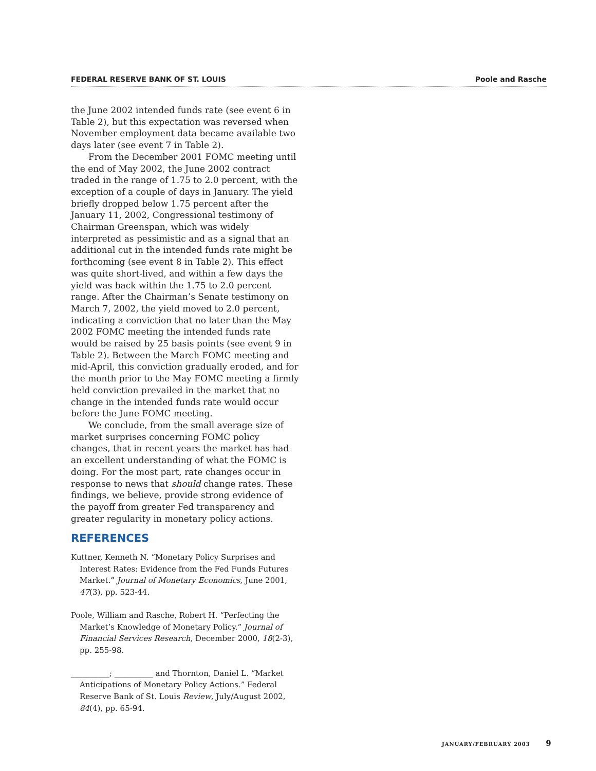FEDERAL RESERVE BANK OF ST. LOUIS Poole and Rasche
the June 2002 intended funds rate (see event 6 in Table 2), but this expectation was reversed when November employment data became available two days later (see event 7 in Table 2).
From the December 2001 FOMC meeting until the end of May 2002, the June 2002 contract traded in the range of 1.75 to 2.0 percent, with the exception of a couple of days in January. The yield briefly dropped below 1.75 percent after the January 11, 2002, Congressional testimony of Chairman Greenspan, which was widely interpreted as pessimistic and as a signal that an additional cut in the intended funds rate might be forthcoming (see event 8 in Table 2). This effect was quite short-lived, and within a few days the yield was back within the 1.75 to 2.0 percent range. After the Chairman’s Senate testimony on March 7, 2002, the yield moved to 2.0 percent, indicating a conviction that no later than the May 2002 FOMC meeting the intended funds rate would be raised by 25 basis points (see event 9 in Table 2). Between the March FOMC meeting and mid-April, this conviction gradually eroded, and for the month prior to the May FOMC meeting a firmly held conviction prevailed in the market that no change in the intended funds rate would occur before the June FOMC meeting.
We conclude, from the small average size of market surprises concerning FOMC policy changes, that in recent years the market has had an excellent understanding of what the FOMC is doing. For the most part, rate changes occur in response to news that should change rates. These findings, we believe, provide strong evidence of the payoff from greater Fed transparency and greater regularity in monetary policy actions.
REFERENCES
Kuttner, Kenneth N. “Monetary Policy Surprises and Interest Rates: Evidence from the Fed Funds Futures Market.” Journal of Monetary Economics, June 2001, 47(3), pp. 523-44.
Poole, William and Rasche, Robert H. “Perfecting the Market’s Knowledge of Monetary Policy.” Journal of Financial Services Research, December 2000, 18(2-3), pp. 255-98.
__________; __________ and Thornton, Daniel L. “Market Anticipations of Monetary Policy Actions.” Federal Reserve Bank of St. Louis Review, July/August 2002, 84(4), pp. 65-94.
JANUARY/FEBRUARY 2003 9